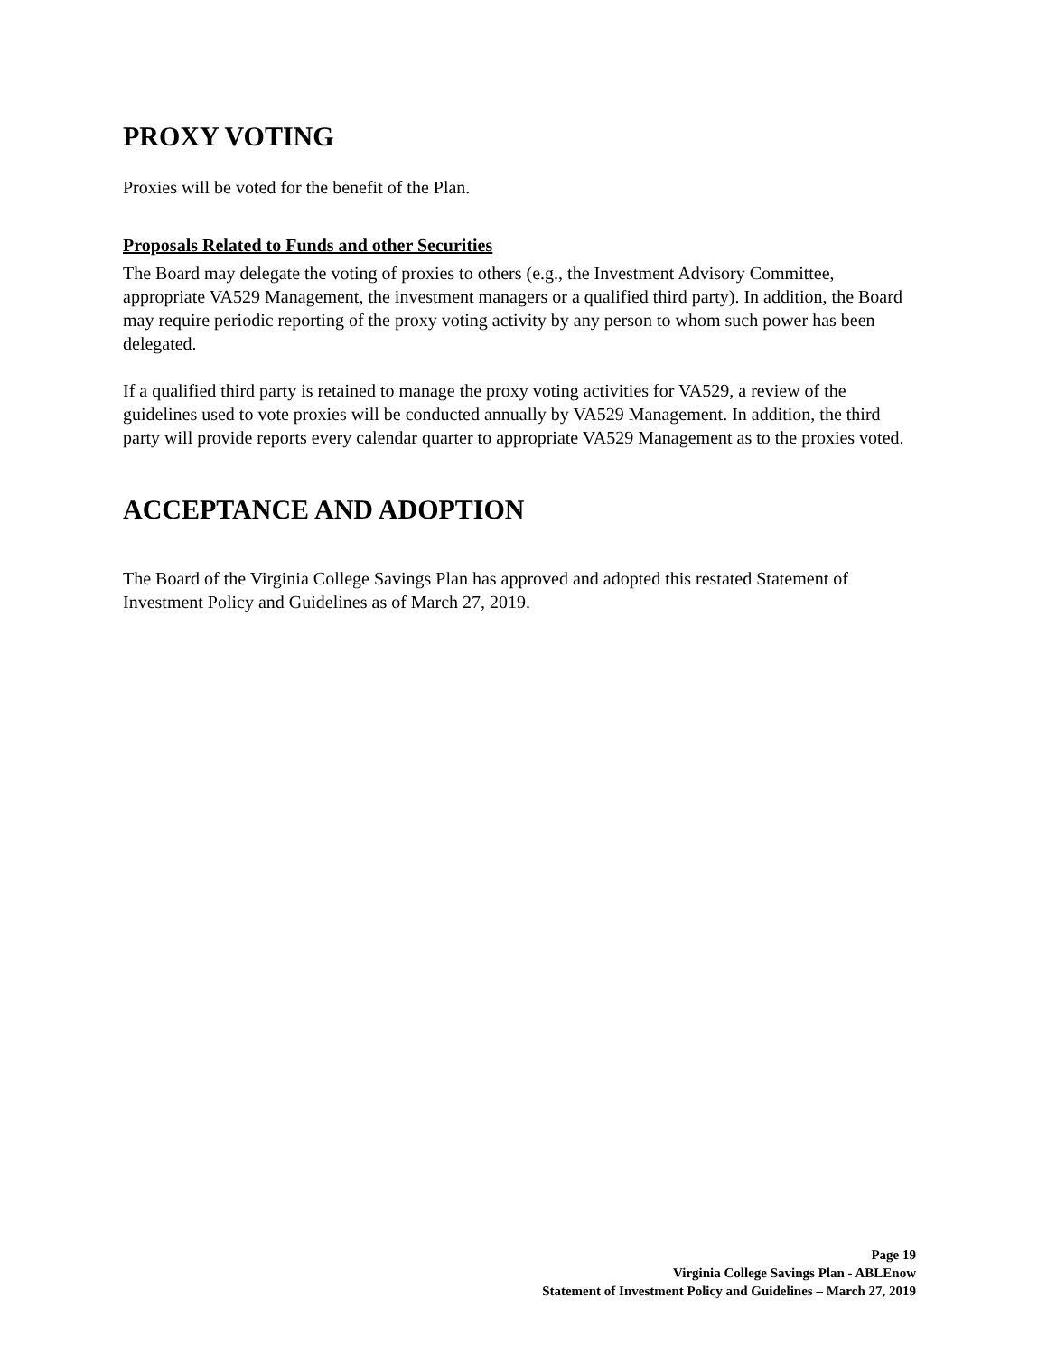PROXY VOTING
Proxies will be voted for the benefit of the Plan.
Proposals Related to Funds and other Securities
The Board may delegate the voting of proxies to others (e.g., the Investment Advisory Committee, appropriate VA529 Management, the investment managers or a qualified third party). In addition, the Board may require periodic reporting of the proxy voting activity by any person to whom such power has been delegated.
If a qualified third party is retained to manage the proxy voting activities for VA529, a review of the guidelines used to vote proxies will be conducted annually by VA529 Management. In addition, the third party will provide reports every calendar quarter to appropriate VA529 Management as to the proxies voted.
ACCEPTANCE AND ADOPTION
The Board of the Virginia College Savings Plan has approved and adopted this restated Statement of Investment Policy and Guidelines as of March 27, 2019.
Page 19
Virginia College Savings Plan - ABLEnow
Statement of Investment Policy and Guidelines – March 27, 2019